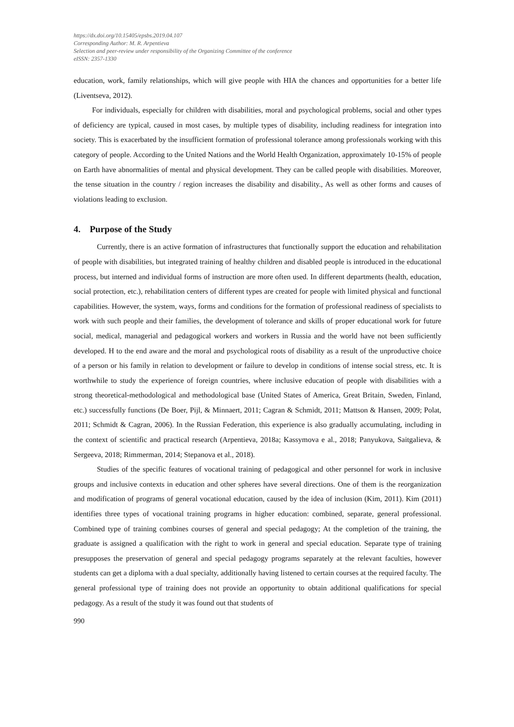https://dx.doi.org/10.15405/epsbs.2019.04.107
Corresponding Author: M. R. Arpentieva
Selection and peer-review under responsibility of the Organizing Committee of the conference
eISSN: 2357-1330
education, work, family relationships, which will give people with HIA the chances and opportunities for a better life (Liventseva, 2012).
For individuals, especially for children with disabilities, moral and psychological problems, social and other types of deficiency are typical, caused in most cases, by multiple types of disability, including readiness for integration into society. This is exacerbated by the insufficient formation of professional tolerance among professionals working with this category of people. According to the United Nations and the World Health Organization, approximately 10-15% of people on Earth have abnormalities of mental and physical development. They can be called people with disabilities. Moreover, the tense situation in the country / region increases the disability and disability., As well as other forms and causes of violations leading to exclusion.
4. Purpose of the Study
Currently, there is an active formation of infrastructures that functionally support the education and rehabilitation of people with disabilities, but integrated training of healthy children and disabled people is introduced in the educational process, but interned and individual forms of instruction are more often used. In different departments (health, education, social protection, etc.), rehabilitation centers of different types are created for people with limited physical and functional capabilities. However, the system, ways, forms and conditions for the formation of professional readiness of specialists to work with such people and their families, the development of tolerance and skills of proper educational work for future social, medical, managerial and pedagogical workers and workers in Russia and the world have not been sufficiently developed. H to the end aware and the moral and psychological roots of disability as a result of the unproductive choice of a person or his family in relation to development or failure to develop in conditions of intense social stress, etc. It is worthwhile to study the experience of foreign countries, where inclusive education of people with disabilities with a strong theoretical-methodological and methodological base (United States of America, Great Britain, Sweden, Finland, etc.) successfully functions (De Boer, Pijl, & Minnaert, 2011; Cagran & Schmidt, 2011; Mattson & Hansen, 2009; Polat, 2011; Schmidt & Cagran, 2006). In the Russian Federation, this experience is also gradually accumulating, including in the context of scientific and practical research (Arpentieva, 2018a; Kassymova e al., 2018; Panyukova, Saitgalieva, & Sergeeva, 2018; Rimmerman, 2014; Stepanova et al., 2018).
Studies of the specific features of vocational training of pedagogical and other personnel for work in inclusive groups and inclusive contexts in education and other spheres have several directions. One of them is the reorganization and modification of programs of general vocational education, caused by the idea of inclusion (Kim, 2011). Kim (2011) identifies three types of vocational training programs in higher education: combined, separate, general professional. Combined type of training combines courses of general and special pedagogy; At the completion of the training, the graduate is assigned a qualification with the right to work in general and special education. Separate type of training presupposes the preservation of general and special pedagogy programs separately at the relevant faculties, however students can get a diploma with a dual specialty, additionally having listened to certain courses at the required faculty. The general professional type of training does not provide an opportunity to obtain additional qualifications for special pedagogy. As a result of the study it was found out that students of
990